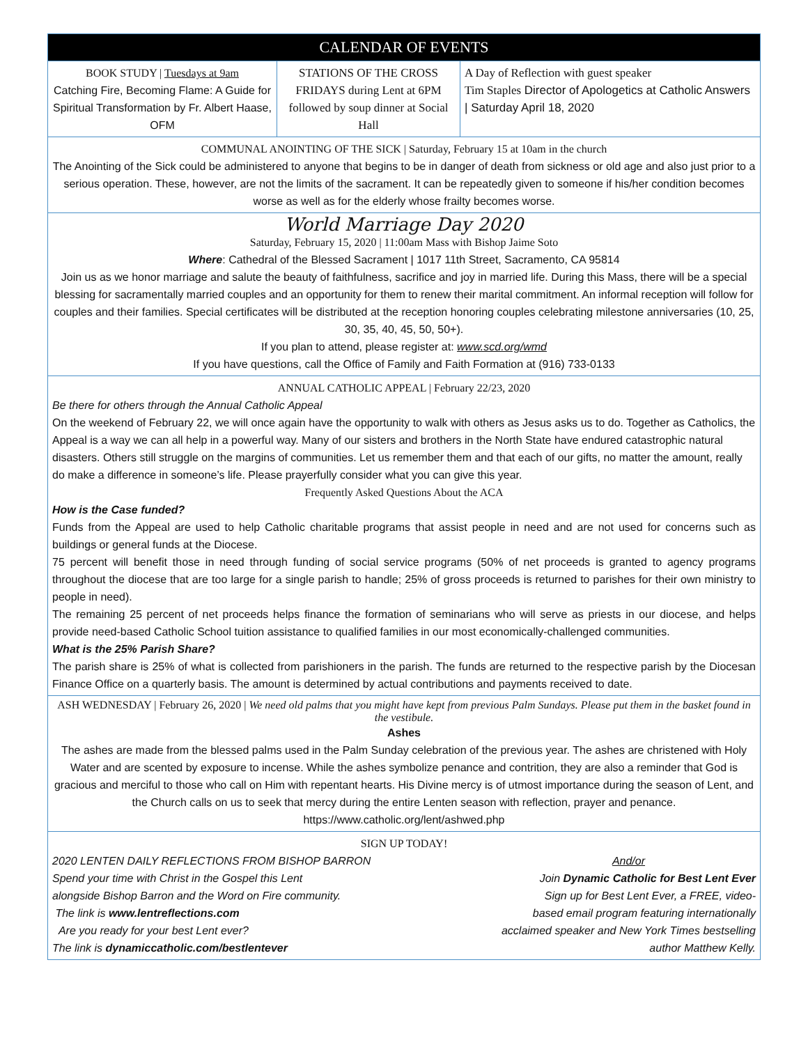CALENDAR OF EVENTS
BOOK STUDY | Tuesdays at 9am
Catching Fire, Becoming Flame: A Guide for Spiritual Transformation by Fr. Albert Haase, OFM
STATIONS OF THE CROSS
FRIDAYS during Lent at 6PM
followed by soup dinner at Social Hall
A Day of Reflection with guest speaker
Tim Staples Director of Apologetics at Catholic Answers | Saturday April 18, 2020
COMMUNAL ANOINTING OF THE SICK | Saturday, February 15 at 10am in the church
The Anointing of the Sick could be administered to anyone that begins to be in danger of death from sickness or old age and also just prior to a serious operation. These, however, are not the limits of the sacrament. It can be repeatedly given to someone if his/her condition becomes worse as well as for the elderly whose frailty becomes worse.
World Marriage Day 2020
Saturday, February 15, 2020 | 11:00am Mass with Bishop Jaime Soto
Where: Cathedral of the Blessed Sacrament | 1017 11th Street, Sacramento, CA 95814
Join us as we honor marriage and salute the beauty of faithfulness, sacrifice and joy in married life. During this Mass, there will be a special blessing for sacramentally married couples and an opportunity for them to renew their marital commitment. An informal reception will follow for couples and their families. Special certificates will be distributed at the reception honoring couples celebrating milestone anniversaries (10, 25, 30, 35, 40, 45, 50, 50+).
If you plan to attend, please register at: www.scd.org/wmd
If you have questions, call the Office of Family and Faith Formation at (916) 733-0133
ANNUAL CATHOLIC APPEAL | February 22/23, 2020
Be there for others through the Annual Catholic Appeal
On the weekend of February 22, we will once again have the opportunity to walk with others as Jesus asks us to do. Together as Catholics, the Appeal is a way we can all help in a powerful way. Many of our sisters and brothers in the North State have endured catastrophic natural disasters. Others still struggle on the margins of communities. Let us remember them and that each of our gifts, no matter the amount, really do make a difference in someone’s life. Please prayerfully consider what you can give this year.
Frequently Asked Questions About the ACA
How is the Case funded?
Funds from the Appeal are used to help Catholic charitable programs that assist people in need and are not used for concerns such as buildings or general funds at the Diocese.
75 percent will benefit those in need through funding of social service programs (50% of net proceeds is granted to agency programs throughout the diocese that are too large for a single parish to handle; 25% of gross proceeds is returned to parishes for their own ministry to people in need).
The remaining 25 percent of net proceeds helps finance the formation of seminarians who will serve as priests in our diocese, and helps provide need-based Catholic School tuition assistance to qualified families in our most economically-challenged communities.
What is the 25% Parish Share?
The parish share is 25% of what is collected from parishioners in the parish. The funds are returned to the respective parish by the Diocesan Finance Office on a quarterly basis. The amount is determined by actual contributions and payments received to date.
ASH WEDNESDAY | February 26, 2020 | We need old palms that you might have kept from previous Palm Sundays. Please put them in the basket found in the vestibule.
Ashes
The ashes are made from the blessed palms used in the Palm Sunday celebration of the previous year. The ashes are christened with Holy Water and are scented by exposure to incense. While the ashes symbolize penance and contrition, they are also a reminder that God is gracious and merciful to those who call on Him with repentant hearts. His Divine mercy is of utmost importance during the season of Lent, and the Church calls on us to seek that mercy during the entire Lenten season with reflection, prayer and penance. https://www.catholic.org/lent/ashwed.php
SIGN UP TODAY!
2020 LENTEN DAILY REFLECTIONS FROM BISHOP BARRON
Spend your time with Christ in the Gospel this Lent
alongside Bishop Barron and the Word on Fire community.
The link is www.lentreflections.com
Are you ready for your best Lent ever?
The link is dynamiccatholic.com/bestlentever
And/or
Join Dynamic Catholic for Best Lent Ever
Sign up for Best Lent Ever, a FREE, video-
based email program featuring internationally
acclaimed speaker and New York Times bestselling
author Matthew Kelly.